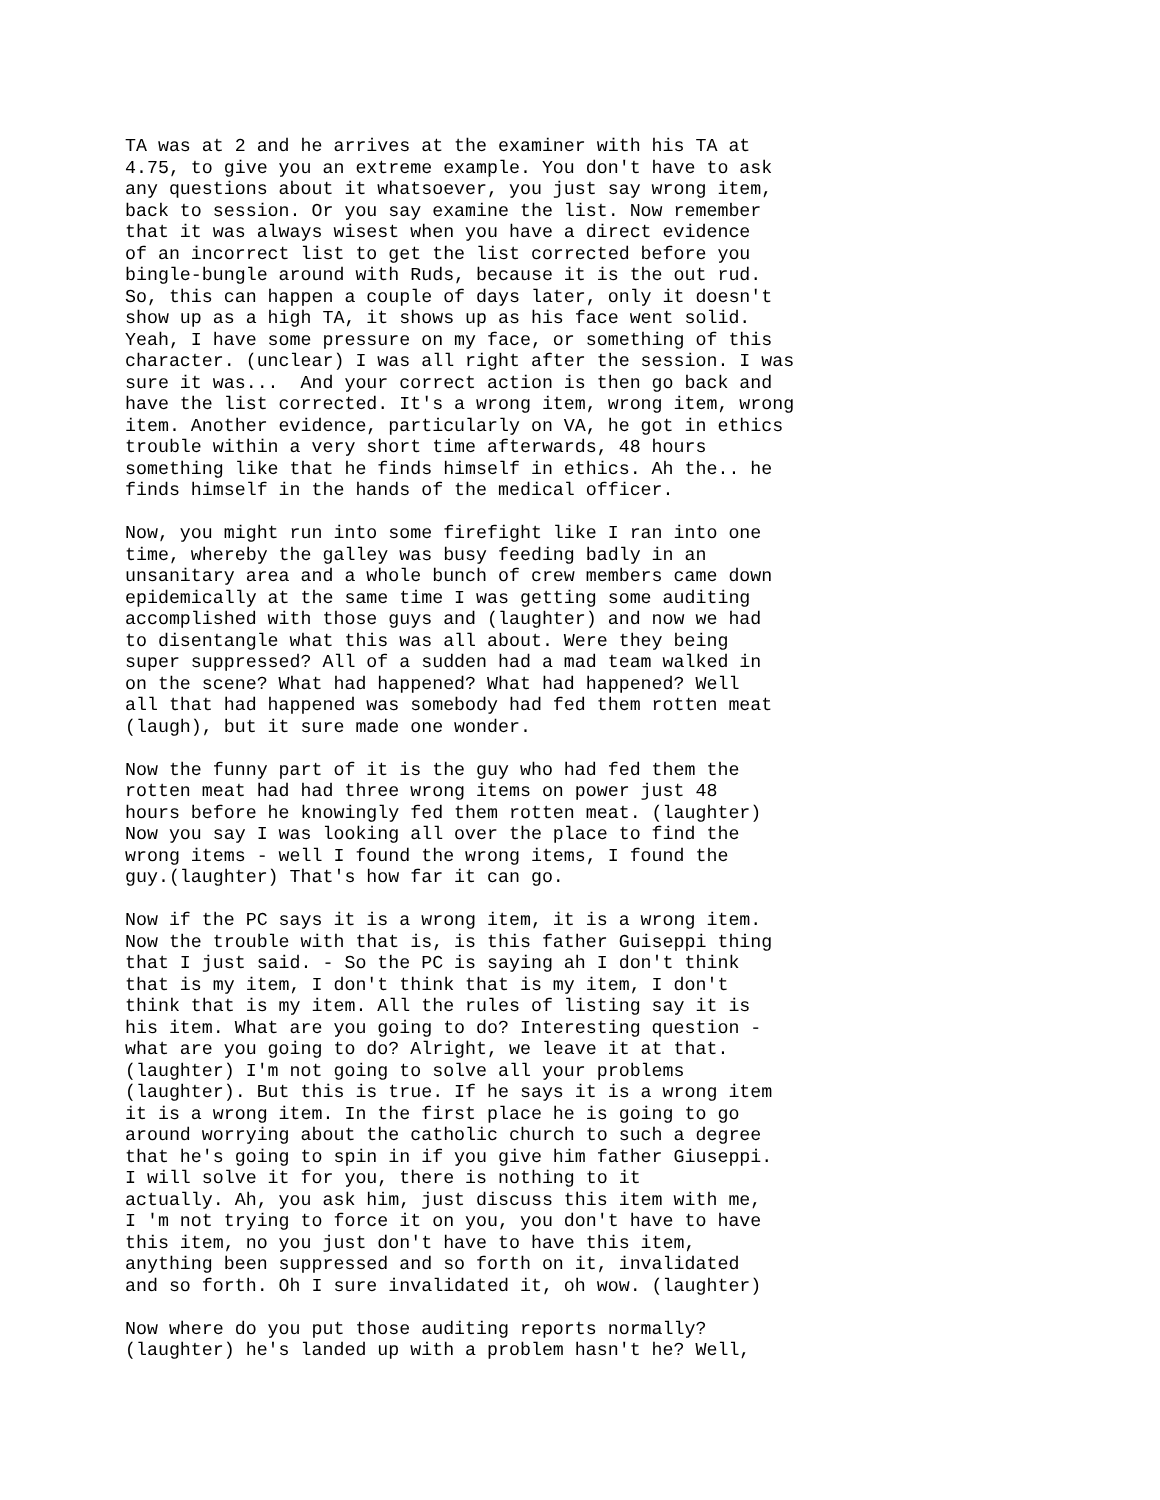TA was at 2 and he arrives at the examiner with his TA at
4.75, to give you an extreme example. You don't have to ask
any questions about it whatsoever, you just say wrong item,
back to session. Or you say examine the list. Now remember
that it was always wisest when you have a direct evidence
of an incorrect list to get the list corrected before you
bingle-bungle around with Ruds, because it is the out rud.
So, this can happen a couple of days later, only it doesn't
show up as a high TA, it shows up as his face went solid.
Yeah, I have some pressure on my face, or something of this
character. (unclear) I was all right after the session. I was
sure it was...  And your correct action is then go back and
have the list corrected. It's a wrong item, wrong item, wrong
item. Another evidence, particularly on VA, he got in ethics
trouble within a very short time afterwards, 48 hours
something like that he finds himself in ethics. Ah the.. he
finds himself in the hands of the medical officer.
Now, you might run into some firefight like I ran into one
time, whereby the galley was busy feeding badly in an
unsanitary area and a whole bunch of crew members came down
epidemically at the same time I was getting some auditing
accomplished with those guys and (laughter) and now we had
to disentangle what this was all about. Were they being
super suppressed? All of a sudden had a mad team walked in
on the scene? What had happened? What had happened? Well
all that had happened was somebody had fed them rotten meat
(laugh), but it sure made one wonder.
Now the funny part of it is the guy who had fed them the
rotten meat had had three wrong items on power just 48
hours before he knowingly fed them rotten meat. (laughter)
Now you say I was looking all over the place to find the
wrong items - well I found the wrong items, I found the
guy.(laughter) That's how far it can go.
Now if the PC says it is a wrong item, it is a wrong item.
Now the trouble with that is, is this father Guiseppi thing
that I just said. - So the PC is saying ah I don't think
that is my item, I don't think that is my item, I don't
think that is my item. All the rules of listing say it is
his item. What are you going to do? Interesting question -
what are you going to do? Alright, we leave it at that.
(laughter) I'm not going to solve all your problems
(laughter). But this is true. If he says it is a wrong item
it is a wrong item. In the first place he is going to go
around worrying about the catholic church to such a degree
that he's going to spin in if you give him father Giuseppi.
I will solve it for you, there is nothing to it
actually. Ah, you ask him, just discuss this item with me,
I 'm not trying to force it on you, you don't have to have
this item, no you just don't have to have this item,
anything been suppressed and so forth on it, invalidated
and so forth. Oh I sure invalidated it, oh wow. (laughter)
Now where do you put those auditing reports normally?
(laughter) he's landed up with a problem hasn't he? Well,